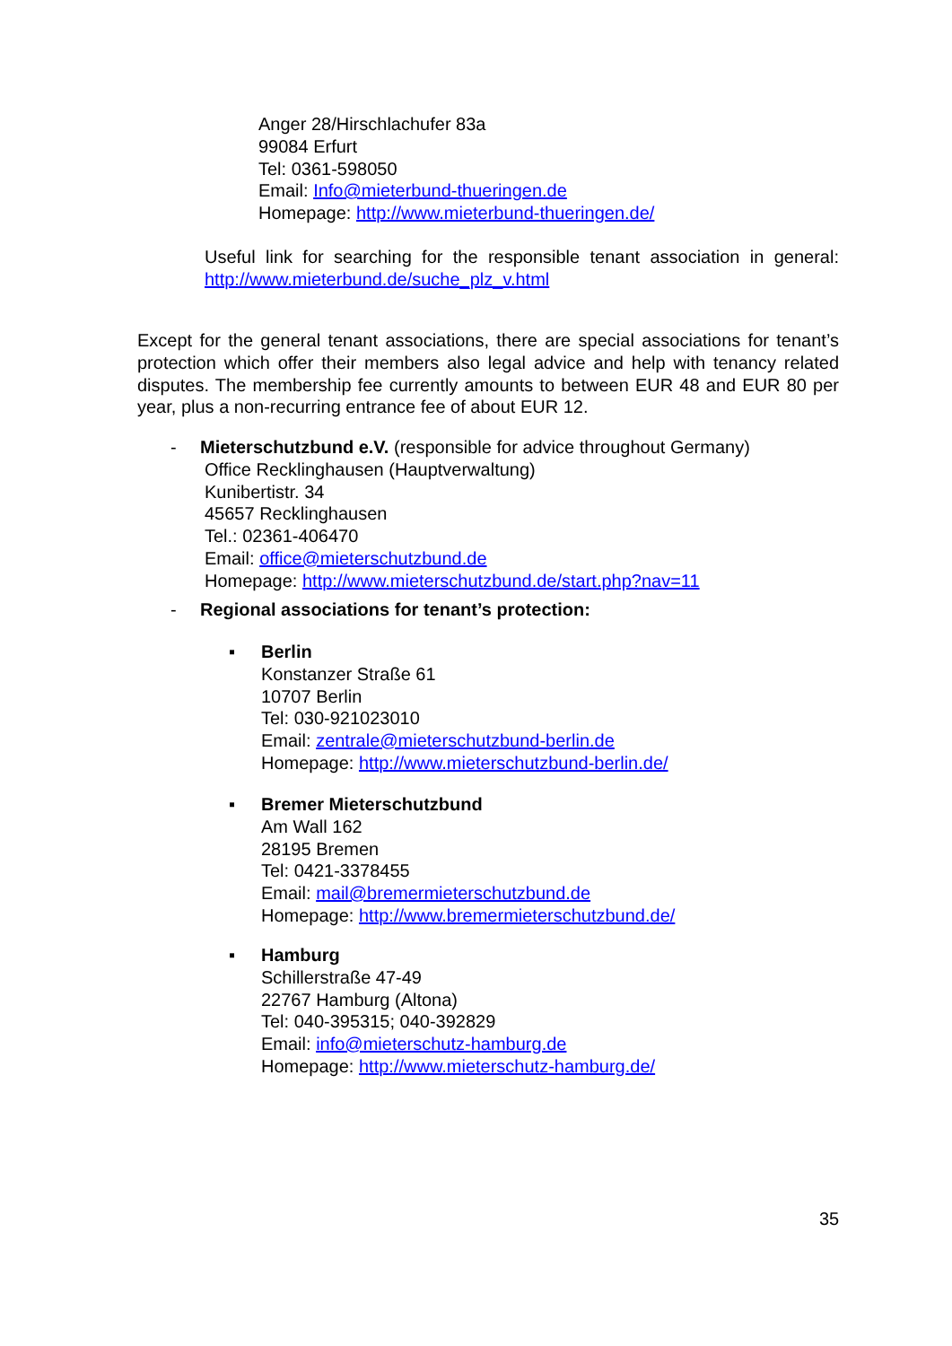Anger 28/Hirschlachufer 83a
99084 Erfurt
Tel: 0361-598050
Email: Info@mieterbund-thueringen.de
Homepage: http://www.mieterbund-thueringen.de/
Useful link for searching for the responsible tenant association in general: http://www.mieterbund.de/suche_plz_v.html
Except for the general tenant associations, there are special associations for tenant’s protection which offer their members also legal advice and help with tenancy related disputes. The membership fee currently amounts to between EUR 48 and EUR 80 per year, plus a non-recurring entrance fee of about EUR 12.
-
Mieterschutzbund e.V. (responsible for advice throughout Germany)
Office Recklinghausen (Hauptverwaltung)
Kunibertistr. 34
45657 Recklinghausen
Tel.: 02361-406470
Email: office@mieterschutzbund.de
Homepage: http://www.mieterschutzbund.de/start.php?nav=11
-
Regional associations for tenant’s protection:
▪
Berlin
Konstanzer Straße 61
10707 Berlin
Tel: 030-921023010
Email: zentrale@mieterschutzbund-berlin.de
Homepage: http://www.mieterschutzbund-berlin.de/
▪
Bremer Mieterschutzbund
Am Wall 162
28195 Bremen
Tel: 0421-3378455
Email: mail@bremermieterschutzbund.de
Homepage: http://www.bremermieterschutzbund.de/
▪
Hamburg
Schillerstraße 47-49
22767 Hamburg (Altona)
Tel: 040-395315; 040-392829
Email: info@mieterschutz-hamburg.de
Homepage: http://www.mieterschutz-hamburg.de/
35